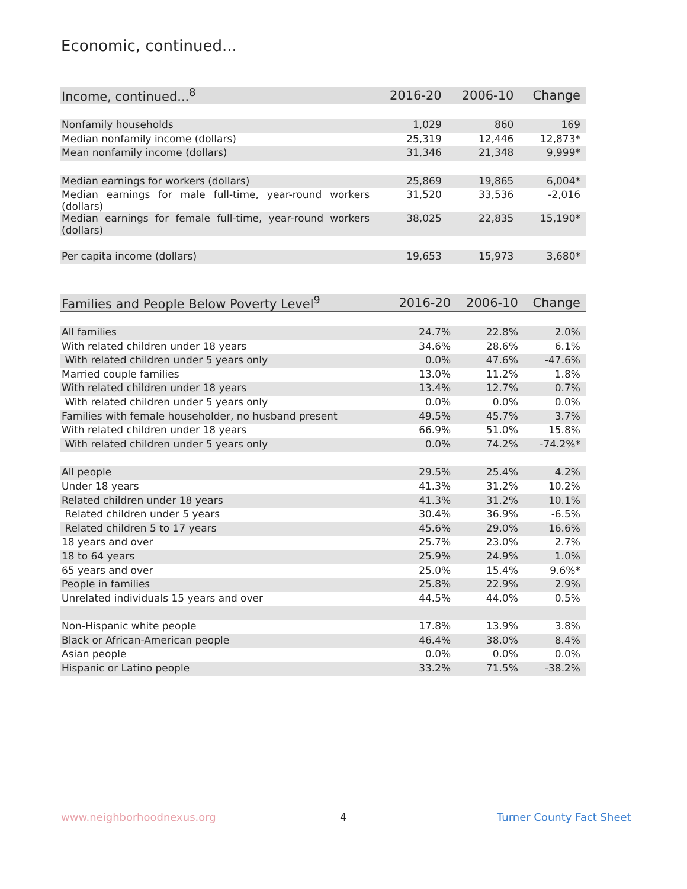Economic, continued...
| Income, continued...<sup>8</sup> | 2016-20 | 2006-10 | Change |
| --- | --- | --- | --- |
| Nonfamily households | 1,029 | 860 | 169 |
| Median nonfamily income (dollars) | 25,319 | 12,446 | 12,873* |
| Mean nonfamily income (dollars) | 31,346 | 21,348 | 9,999* |
| Median earnings for workers (dollars) | 25,869 | 19,865 | 6,004* |
| Median earnings for male full-time, year-round workers (dollars) | 31,520 | 33,536 | -2,016 |
| Median earnings for female full-time, year-round workers (dollars) | 38,025 | 22,835 | 15,190* |
| Per capita income (dollars) | 19,653 | 15,973 | 3,680* |
| Families and People Below Poverty Level<sup>9</sup> | 2016-20 | 2006-10 | Change |
| --- | --- | --- | --- |
| All families | 24.7% | 22.8% | 2.0% |
| With related children under 18 years | 34.6% | 28.6% | 6.1% |
| With related children under 5 years only | 0.0% | 47.6% | -47.6% |
| Married couple families | 13.0% | 11.2% | 1.8% |
| With related children under 18 years | 13.4% | 12.7% | 0.7% |
| With related children under 5 years only | 0.0% | 0.0% | 0.0% |
| Families with female householder, no husband present | 49.5% | 45.7% | 3.7% |
| With related children under 18 years | 66.9% | 51.0% | 15.8% |
| With related children under 5 years only | 0.0% | 74.2% | -74.2%* |
| All people | 29.5% | 25.4% | 4.2% |
| Under 18 years | 41.3% | 31.2% | 10.2% |
| Related children under 18 years | 41.3% | 31.2% | 10.1% |
| Related children under 5 years | 30.4% | 36.9% | -6.5% |
| Related children 5 to 17 years | 45.6% | 29.0% | 16.6% |
| 18 years and over | 25.7% | 23.0% | 2.7% |
| 18 to 64 years | 25.9% | 24.9% | 1.0% |
| 65 years and over | 25.0% | 15.4% | 9.6%* |
| People in families | 25.8% | 22.9% | 2.9% |
| Unrelated individuals 15 years and over | 44.5% | 44.0% | 0.5% |
| Non-Hispanic white people | 17.8% | 13.9% | 3.8% |
| Black or African-American people | 46.4% | 38.0% | 8.4% |
| Asian people | 0.0% | 0.0% | 0.0% |
| Hispanic or Latino people | 33.2% | 71.5% | -38.2% |
www.neighborhoodnexus.org 4 Turner County Fact Sheet